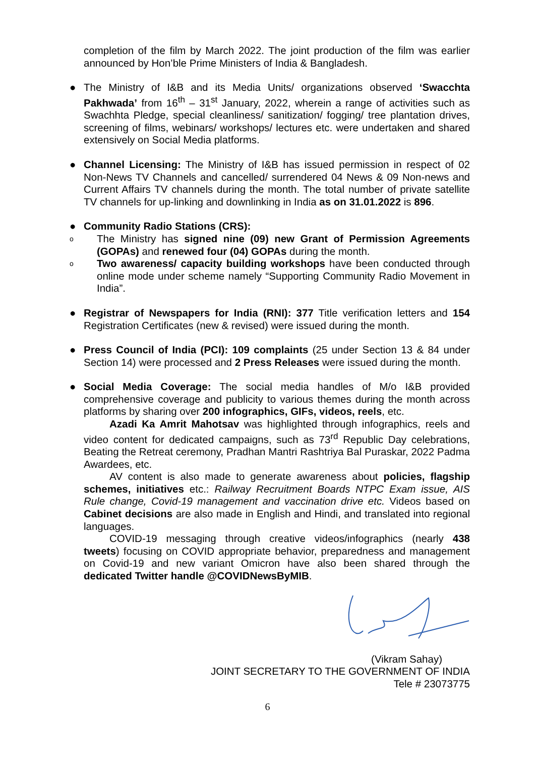completion of the film by March 2022. The joint production of the film was earlier announced by Hon’ble Prime Ministers of India & Bangladesh.
● The Ministry of I&B and its Media Units/ organizations observed ‘Swacchta Pakhwada’ from 16<sup>th</sup> – 31<sup>st</sup> January, 2022, wherein a range of activities such as Swachhta Pledge, special cleanliness/ sanitization/ fogging/ tree plantation drives, screening of films, webinars/ workshops/ lectures etc. were undertaken and shared extensively on Social Media platforms.
● Channel Licensing: The Ministry of I&B has issued permission in respect of 02 Non-News TV Channels and cancelled/ surrendered 04 News & 09 Non-news and Current Affairs TV channels during the month. The total number of private satellite TV channels for up-linking and downlinking in India as on 31.01.2022 is 896.
● Community Radio Stations (CRS):
o
The Ministry has signed nine (09) new Grant of Permission Agreements (GOPAs) and renewed four (04) GOPAs during the month.
o
Two awareness/ capacity building workshops have been conducted through online mode under scheme namely “Supporting Community Radio Movement in India”.
● Registrar of Newspapers for India (RNI): 377 Title verification letters and 154 Registration Certificates (new & revised) were issued during the month.
● Press Council of India (PCI): 109 complaints (25 under Section 13 & 84 under Section 14) were processed and 2 Press Releases were issued during the month.
● Social Media Coverage: The social media handles of M/o I&B provided comprehensive coverage and publicity to various themes during the month across platforms by sharing over 200 infographics, GIFs, videos, reels, etc.
Azadi Ka Amrit Mahotsav was highlighted through infographics, reels and video content for dedicated campaigns, such as 73<sup>rd</sup> Republic Day celebrations, Beating the Retreat ceremony, Pradhan Mantri Rashtriya Bal Puraskar, 2022 Padma Awardees, etc.
AV content is also made to generate awareness about policies, flagship schemes, initiatives etc.: Railway Recruitment Boards NTPC Exam issue, AIS Rule change, Covid-19 management and vaccination drive etc. Videos based on Cabinet decisions are also made in English and Hindi, and translated into regional languages.
COVID-19 messaging through creative videos/infographics (nearly 438 tweets) focusing on COVID appropriate behavior, preparedness and management on Covid-19 and new variant Omicron have also been shared through the dedicated Twitter handle @COVIDNewsByMIB.
(Vikram Sahay)
JOINT SECRETARY TO THE GOVERNMENT OF INDIA
Tele # 23073775
6